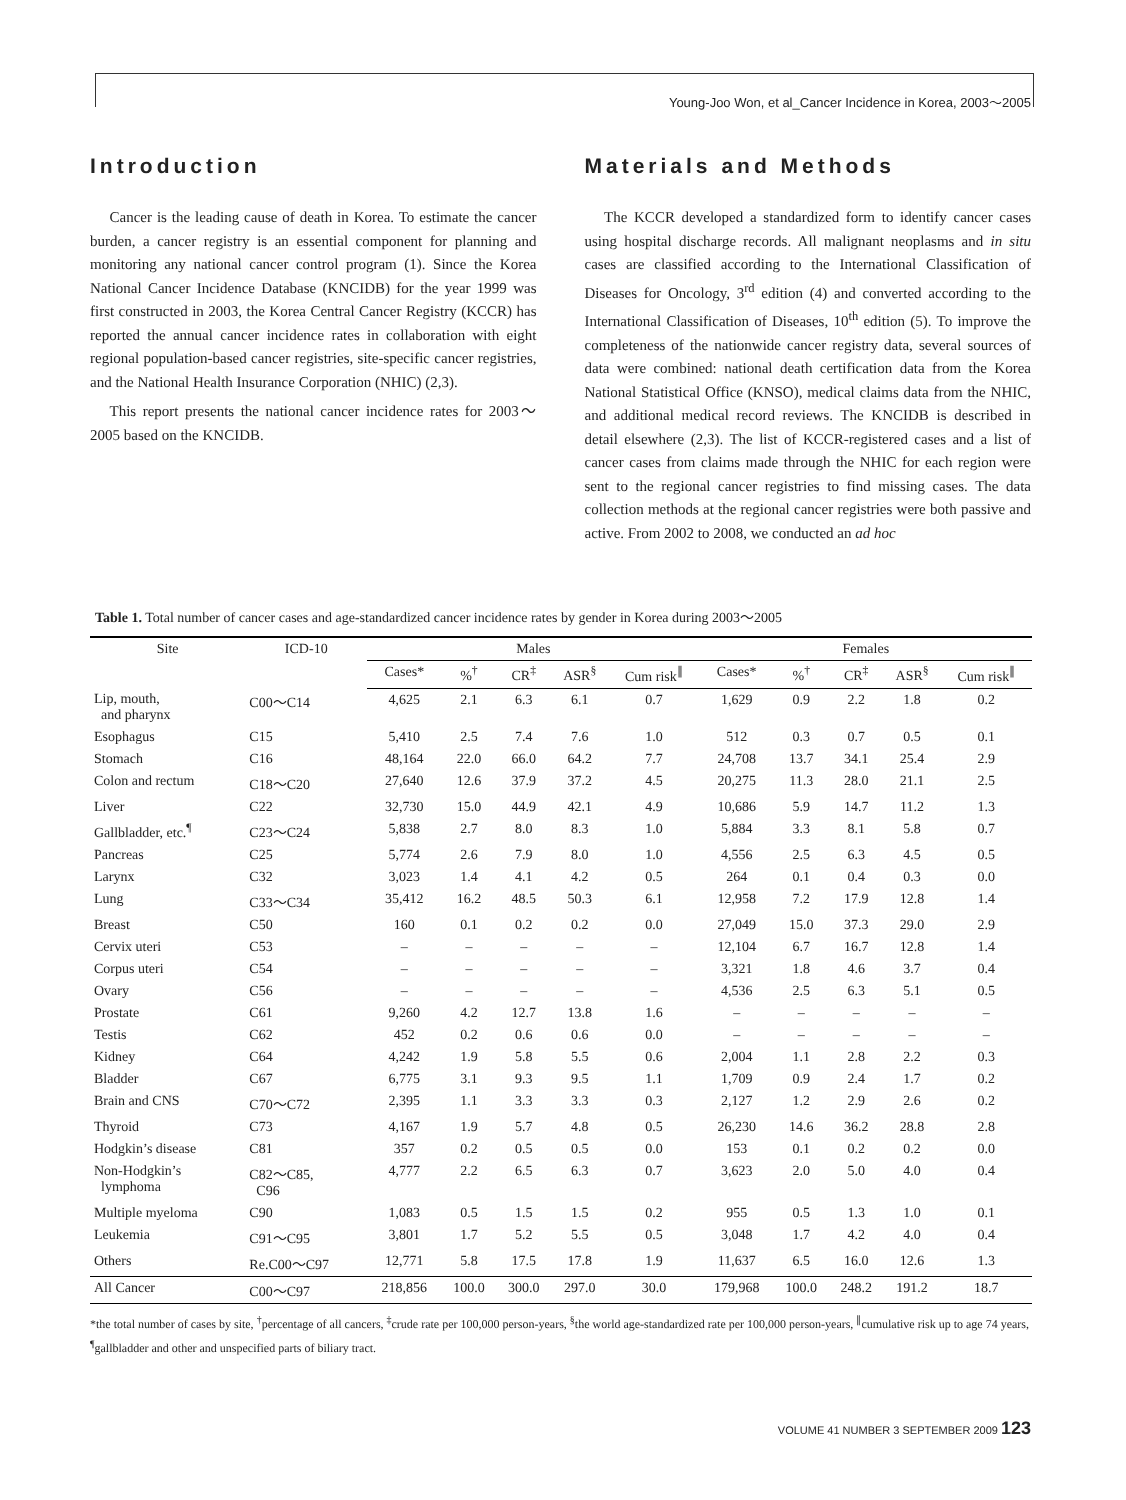Young-Joo Won, et al_Cancer Incidence in Korea, 2003～2005
Introduction
Cancer is the leading cause of death in Korea. To estimate the cancer burden, a cancer registry is an essential component for planning and monitoring any national cancer control program (1). Since the Korea National Cancer Incidence Database (KNCIDB) for the year 1999 was first constructed in 2003, the Korea Central Cancer Registry (KCCR) has reported the annual cancer incidence rates in collaboration with eight regional population-based cancer registries, site-specific cancer registries, and the National Health Insurance Corporation (NHIC) (2,3).
This report presents the national cancer incidence rates for 2003～2005 based on the KNCIDB.
Materials and Methods
The KCCR developed a standardized form to identify cancer cases using hospital discharge records. All malignant neoplasms and in situ cases are classified according to the International Classification of Diseases for Oncology, 3<sup>rd</sup> edition (4) and converted according to the International Classification of Diseases, 10<sup>th</sup> edition (5). To improve the completeness of the nationwide cancer registry data, several sources of data were combined: national death certification data from the Korea National Statistical Office (KNSO), medical claims data from the NHIC, and additional medical record reviews. The KNCIDB is described in detail elsewhere (2,3). The list of KCCR-registered cases and a list of cancer cases from claims made through the NHIC for each region were sent to the regional cancer registries to find missing cases. The data collection methods at the regional cancer registries were both passive and active. From 2002 to 2008, we conducted an ad hoc
Table 1. Total number of cancer cases and age-standardized cancer incidence rates by gender in Korea during 2003～2005
| Site | ICD-10 | Males | | | | | Females | | | | |
| --- | --- | --- | --- | --- | --- | --- | --- | --- | --- | --- | --- |
| | | Cases* | %<sup>†</sup> | CR<sup>‡</sup> | ASR<sup>§</sup> | Cum risk<sup>∥</sup> | Cases* | %<sup>†</sup> | CR<sup>‡</sup> | ASR<sup>§</sup> | Cum risk<sup>∥</sup> |
| Lip, mouth, and pharynx | C00～C14 | 4,625 | 2.1 | 6.3 | 6.1 | 0.7 | 1,629 | 0.9 | 2.2 | 1.8 | 0.2 |
| Esophagus | C15 | 5,410 | 2.5 | 7.4 | 7.6 | 1.0 | 512 | 0.3 | 0.7 | 0.5 | 0.1 |
| Stomach | C16 | 48,164 | 22.0 | 66.0 | 64.2 | 7.7 | 24,708 | 13.7 | 34.1 | 25.4 | 2.9 |
| Colon and rectum | C18～C20 | 27,640 | 12.6 | 37.9 | 37.2 | 4.5 | 20,275 | 11.3 | 28.0 | 21.1 | 2.5 |
| Liver | C22 | 32,730 | 15.0 | 44.9 | 42.1 | 4.9 | 10,686 | 5.9 | 14.7 | 11.2 | 1.3 |
| Gallbladder, etc.<sup>¶</sup> | C23～C24 | 5,838 | 2.7 | 8.0 | 8.3 | 1.0 | 5,884 | 3.3 | 8.1 | 5.8 | 0.7 |
| Pancreas | C25 | 5,774 | 2.6 | 7.9 | 8.0 | 1.0 | 4,556 | 2.5 | 6.3 | 4.5 | 0.5 |
| Larynx | C32 | 3,023 | 1.4 | 4.1 | 4.2 | 0.5 | 264 | 0.1 | 0.4 | 0.3 | 0.0 |
| Lung | C33～C34 | 35,412 | 16.2 | 48.5 | 50.3 | 6.1 | 12,958 | 7.2 | 17.9 | 12.8 | 1.4 |
| Breast | C50 | 160 | 0.1 | 0.2 | 0.2 | 0.0 | 27,049 | 15.0 | 37.3 | 29.0 | 2.9 |
| Cervix uteri | C53 | – | – | – | – | – | 12,104 | 6.7 | 16.7 | 12.8 | 1.4 |
| Corpus uteri | C54 | – | – | – | – | – | 3,321 | 1.8 | 4.6 | 3.7 | 0.4 |
| Ovary | C56 | – | – | – | – | – | 4,536 | 2.5 | 6.3 | 5.1 | 0.5 |
| Prostate | C61 | 9,260 | 4.2 | 12.7 | 13.8 | 1.6 | – | – | – | – | – |
| Testis | C62 | 452 | 0.2 | 0.6 | 0.6 | 0.0 | – | – | – | – | – |
| Kidney | C64 | 4,242 | 1.9 | 5.8 | 5.5 | 0.6 | 2,004 | 1.1 | 2.8 | 2.2 | 0.3 |
| Bladder | C67 | 6,775 | 3.1 | 9.3 | 9.5 | 1.1 | 1,709 | 0.9 | 2.4 | 1.7 | 0.2 |
| Brain and CNS | C70～C72 | 2,395 | 1.1 | 3.3 | 3.3 | 0.3 | 2,127 | 1.2 | 2.9 | 2.6 | 0.2 |
| Thyroid | C73 | 4,167 | 1.9 | 5.7 | 4.8 | 0.5 | 26,230 | 14.6 | 36.2 | 28.8 | 2.8 |
| Hodgkin’s disease | C81 | 357 | 0.2 | 0.5 | 0.5 | 0.0 | 153 | 0.1 | 0.2 | 0.2 | 0.0 |
| Non-Hodgkin’s lymphoma | C82～C85, C96 | 4,777 | 2.2 | 6.5 | 6.3 | 0.7 | 3,623 | 2.0 | 5.0 | 4.0 | 0.4 |
| Multiple myeloma | C90 | 1,083 | 0.5 | 1.5 | 1.5 | 0.2 | 955 | 0.5 | 1.3 | 1.0 | 0.1 |
| Leukemia | C91～C95 | 3,801 | 1.7 | 5.2 | 5.5 | 0.5 | 3,048 | 1.7 | 4.2 | 4.0 | 0.4 |
| Others | Re.C00～C97 | 12,771 | 5.8 | 17.5 | 17.8 | 1.9 | 11,637 | 6.5 | 16.0 | 12.6 | 1.3 |
| All Cancer | C00～C97 | 218,856 | 100.0 | 300.0 | 297.0 | 30.0 | 179,968 | 100.0 | 248.2 | 191.2 | 18.7 |
*the total number of cases by site, <sup>†</sup>percentage of all cancers, <sup>‡</sup>crude rate per 100,000 person-years, <sup>§</sup>the world age-standardized rate per 100,000 person-years, <sup>∥</sup>cumulative risk up to age 74 years, <sup>¶</sup>gallbladder and other and unspecified parts of biliary tract.
VOLUME 41 NUMBER 3 SEPTEMBER 2009 123